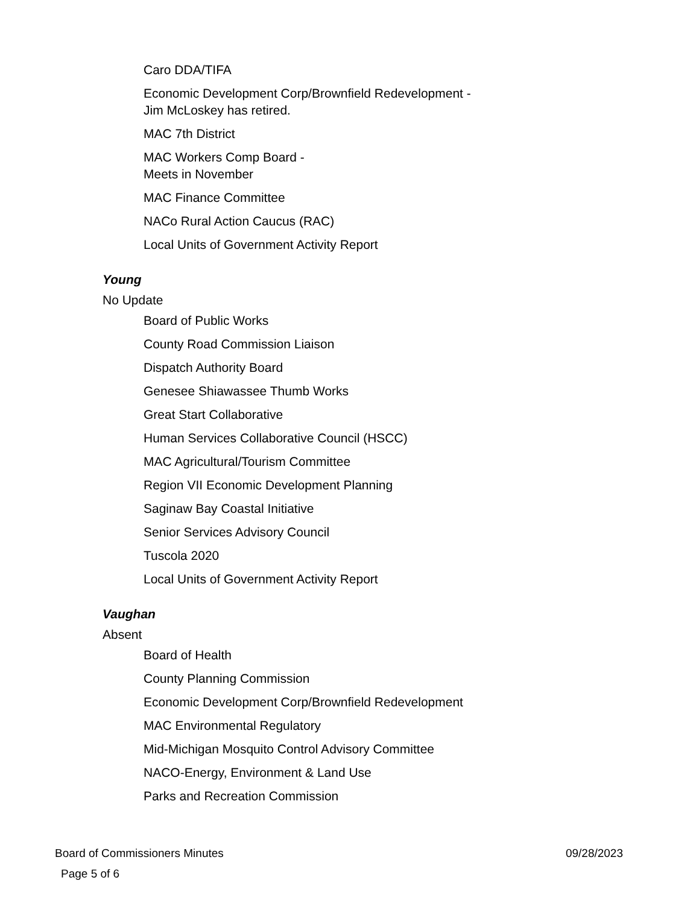Caro DDA/TIFA
Economic Development Corp/Brownfield Redevelopment -
Jim McLoskey has retired.
MAC 7th District
MAC Workers Comp Board -
Meets in November
MAC Finance Committee
NACo Rural Action Caucus (RAC)
Local Units of Government Activity Report
Young
No Update
Board of Public Works
County Road Commission Liaison
Dispatch Authority Board
Genesee Shiawassee Thumb Works
Great Start Collaborative
Human Services Collaborative Council (HSCC)
MAC Agricultural/Tourism Committee
Region VII Economic Development Planning
Saginaw Bay Coastal Initiative
Senior Services Advisory Council
Tuscola 2020
Local Units of Government Activity Report
Vaughan
Absent
Board of Health
County Planning Commission
Economic Development Corp/Brownfield Redevelopment
MAC Environmental Regulatory
Mid-Michigan Mosquito Control Advisory Committee
NACO-Energy, Environment & Land Use
Parks and Recreation Commission
Board of Commissioners Minutes 09/28/2023
Page 5 of 6